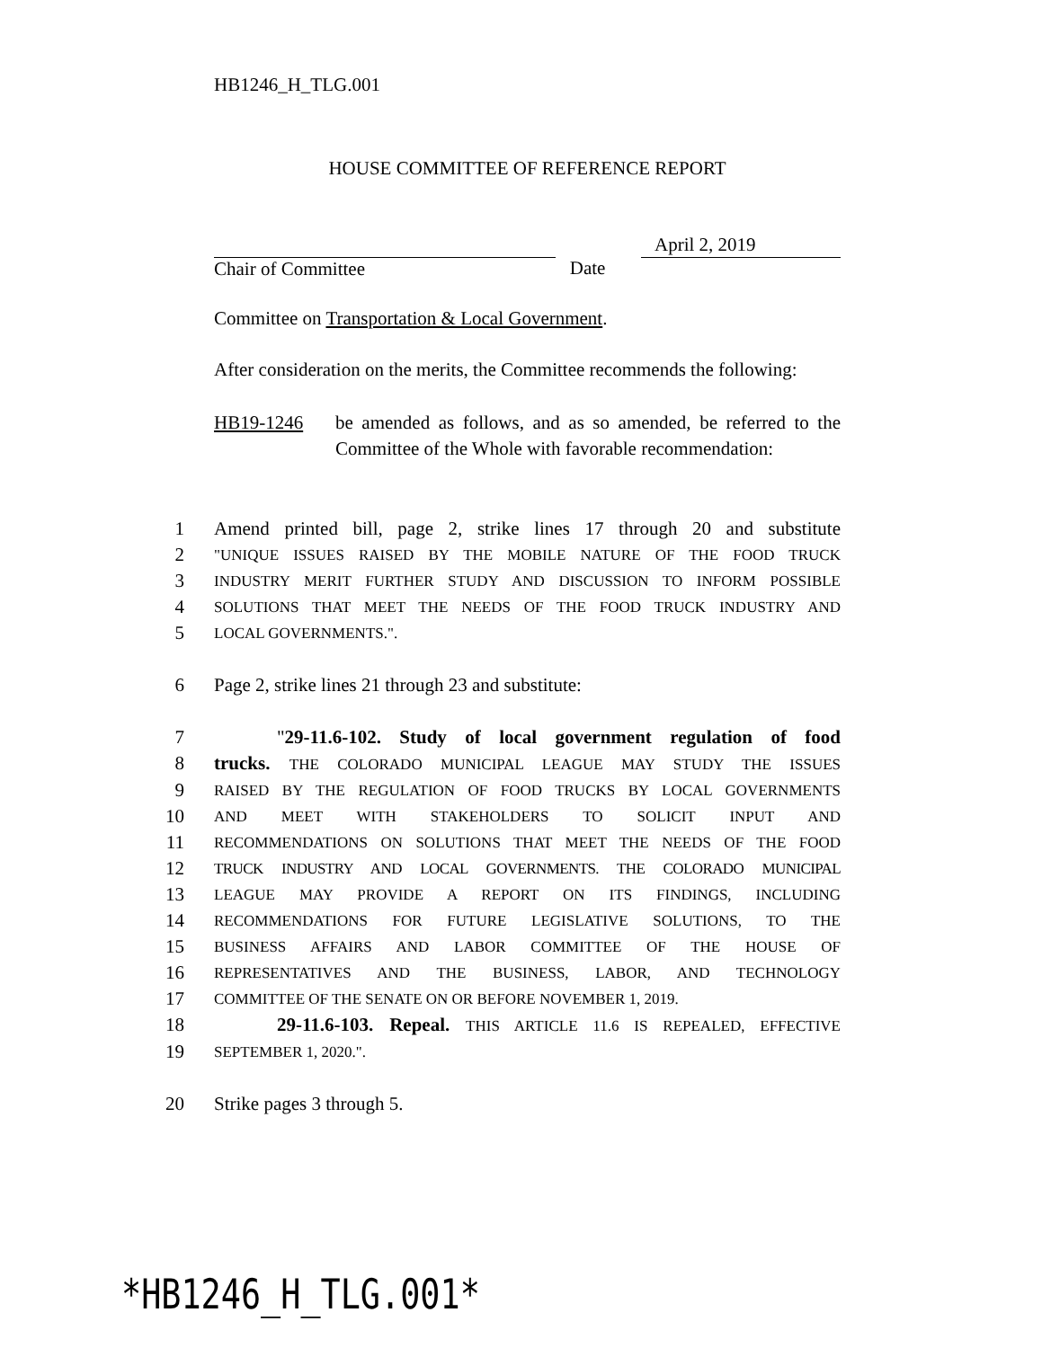HB1246_H_TLG.001
HOUSE COMMITTEE OF REFERENCE REPORT
Chair of Committee
Date
April 2, 2019
Committee on Transportation & Local Government.
After consideration on the merits, the Committee recommends the following:
HB19-1246 be amended as follows, and as so amended, be referred to the Committee of the Whole with favorable recommendation:
1 Amend printed bill, page 2, strike lines 17 through 20 and substitute
2 "UNIQUE ISSUES RAISED BY THE MOBILE NATURE OF THE FOOD TRUCK
3 INDUSTRY MERIT FURTHER STUDY AND DISCUSSION TO INFORM POSSIBLE
4 SOLUTIONS THAT MEET THE NEEDS OF THE FOOD TRUCK INDUSTRY AND
5 LOCAL GOVERNMENTS.".
6 Page 2, strike lines 21 through 23 and substitute:
7 "29-11.6-102. Study of local government regulation of food
8 trucks. THE COLORADO MUNICIPAL LEAGUE MAY STUDY THE ISSUES
9 RAISED BY THE REGULATION OF FOOD TRUCKS BY LOCAL GOVERNMENTS
10 AND MEET WITH STAKEHOLDERS TO SOLICIT INPUT AND
11 RECOMMENDATIONS ON SOLUTIONS THAT MEET THE NEEDS OF THE FOOD
12 TRUCK INDUSTRY AND LOCAL GOVERNMENTS. THE COLORADO MUNICIPAL
13 LEAGUE MAY PROVIDE A REPORT ON ITS FINDINGS, INCLUDING
14 RECOMMENDATIONS FOR FUTURE LEGISLATIVE SOLUTIONS, TO THE
15 BUSINESS AFFAIRS AND LABOR COMMITTEE OF THE HOUSE OF
16 REPRESENTATIVES AND THE BUSINESS, LABOR, AND TECHNOLOGY
17 COMMITTEE OF THE SENATE ON OR BEFORE NOVEMBER 1, 2019.
18 29-11.6-103. Repeal. THIS ARTICLE 11.6 IS REPEALED, EFFECTIVE
19 SEPTEMBER 1, 2020.".
20 Strike pages 3 through 5.
*HB1246_H_TLG.001*